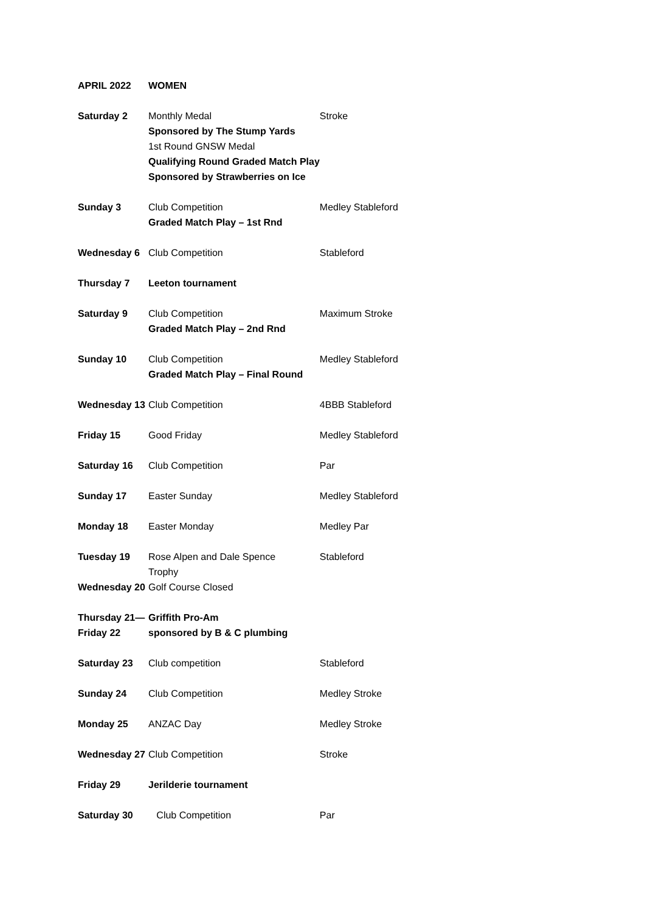| APRIL 2022 | WOMEN | |
| Saturday 2 | Monthly Medal Sponsored by The Stump Yards 1st Round GNSW Medal Qualifying Round Graded Match Play Sponsored by Strawberries on Ice | Stroke |
| Sunday 3 | Club Competition Graded Match Play – 1st Rnd | Medley Stableford |
| Wednesday 6 | Club Competition | Stableford |
| Thursday 7 | Leeton tournament | |
| Saturday 9 | Club Competition Graded Match Play – 2nd Rnd | Maximum Stroke |
| Sunday 10 | Club Competition Graded Match Play – Final Round | Medley Stableford |
| Wednesday 13 | Club Competition | 4BBB Stableford |
| Friday 15 | Good Friday | Medley Stableford |
| Saturday 16 | Club Competition | Par |
| Sunday 17 | Easter Sunday | Medley Stableford |
| Monday 18 | Easter Monday | Medley Par |
| Tuesday 19 | Rose Alpen and Dale Spence Trophy | Stableford |
| Wednesday 20 | Golf Course Closed | |
| Thursday 21— Friday 22 | Griffith Pro-Am sponsored by B & C plumbing | |
| Saturday 23 | Club competition | Stableford |
| Sunday 24 | Club Competition | Medley Stroke |
| Monday 25 | ANZAC Day | Medley Stroke |
| Wednesday 27 | Club Competition | Stroke |
| Friday 29 | Jerilderie tournament | |
| Saturday 30 | Club Competition | Par |